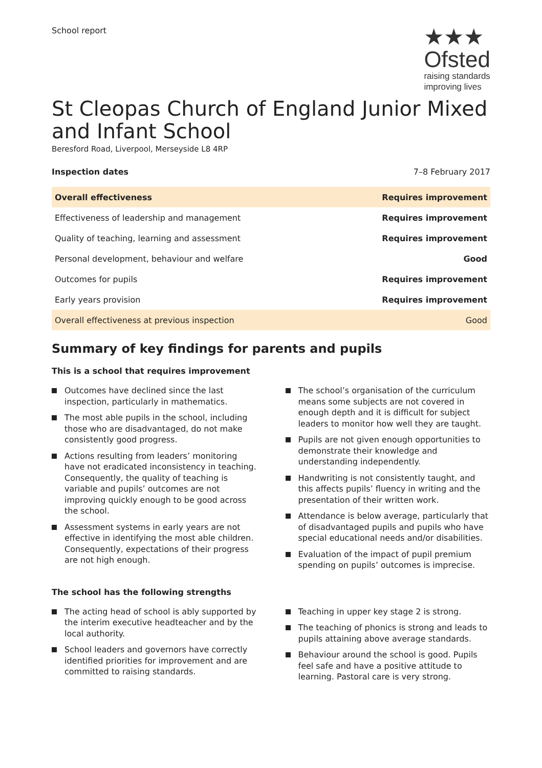School report
★★★
Ofsted
raising standards
improving lives
St Cleopas Church of England Junior Mixed and Infant School
Beresford Road, Liverpool, Merseyside L8 4RP
Inspection dates 7–8 February 2017
| Overall effectiveness | Requires improvement |
| Effectiveness of leadership and management | Requires improvement |
| Quality of teaching, learning and assessment | Requires improvement |
| Personal development, behaviour and welfare | Good |
| Outcomes for pupils | Requires improvement |
| Early years provision | Requires improvement |
| Overall effectiveness at previous inspection | Good |
Summary of key findings for parents and pupils
This is a school that requires improvement
Outcomes have declined since the last inspection, particularly in mathematics.
The most able pupils in the school, including those who are disadvantaged, do not make consistently good progress.
Actions resulting from leaders’ monitoring have not eradicated inconsistency in teaching. Consequently, the quality of teaching is variable and pupils’ outcomes are not improving quickly enough to be good across the school.
Assessment systems in early years are not effective in identifying the most able children. Consequently, expectations of their progress are not high enough.
The school’s organisation of the curriculum means some subjects are not covered in enough depth and it is difficult for subject leaders to monitor how well they are taught.
Pupils are not given enough opportunities to demonstrate their knowledge and understanding independently.
Handwriting is not consistently taught, and this affects pupils’ fluency in writing and the presentation of their written work.
Attendance is below average, particularly that of disadvantaged pupils and pupils who have special educational needs and/or disabilities.
Evaluation of the impact of pupil premium spending on pupils’ outcomes is imprecise.
The school has the following strengths
The acting head of school is ably supported by the interim executive headteacher and by the local authority.
School leaders and governors have correctly identified priorities for improvement and are committed to raising standards.
Teaching in upper key stage 2 is strong.
The teaching of phonics is strong and leads to pupils attaining above average standards.
Behaviour around the school is good. Pupils feel safe and have a positive attitude to learning. Pastoral care is very strong.